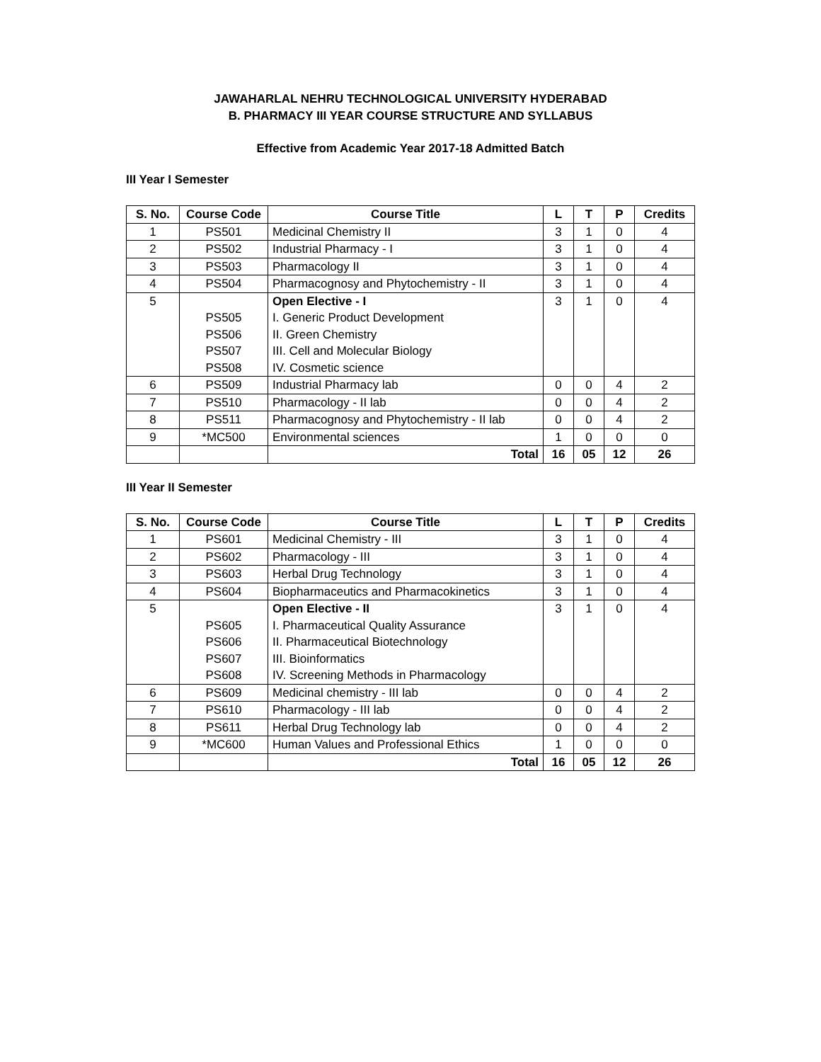JAWAHARLAL NEHRU TECHNOLOGICAL UNIVERSITY HYDERABAD
B. PHARMACY III YEAR COURSE STRUCTURE AND SYLLABUS
Effective from Academic Year 2017-18 Admitted Batch
III Year I Semester
| S. No. | Course Code | Course Title | L | T | P | Credits |
| --- | --- | --- | --- | --- | --- | --- |
| 1 | PS501 | Medicinal Chemistry II | 3 | 1 | 0 | 4 |
| 2 | PS502 | Industrial Pharmacy - I | 3 | 1 | 0 | 4 |
| 3 | PS503 | Pharmacology II | 3 | 1 | 0 | 4 |
| 4 | PS504 | Pharmacognosy and Phytochemistry - II | 3 | 1 | 0 | 4 |
| 5 | PS505 PS506 PS507 PS508 | Open Elective - I I. Generic Product Development II. Green Chemistry III. Cell and Molecular Biology IV. Cosmetic science | 3 | 1 | 0 | 4 |
| 6 | PS509 | Industrial Pharmacy lab | 0 | 0 | 4 | 2 |
| 7 | PS510 | Pharmacology - II lab | 0 | 0 | 4 | 2 |
| 8 | PS511 | Pharmacognosy and Phytochemistry - II lab | 0 | 0 | 4 | 2 |
| 9 | *MC500 | Environmental sciences | 1 | 0 | 0 | 0 |
| | | Total | 16 | 05 | 12 | 26 |
III Year II Semester
| S. No. | Course Code | Course Title | L | T | P | Credits |
| --- | --- | --- | --- | --- | --- | --- |
| 1 | PS601 | Medicinal Chemistry - III | 3 | 1 | 0 | 4 |
| 2 | PS602 | Pharmacology - III | 3 | 1 | 0 | 4 |
| 3 | PS603 | Herbal Drug Technology | 3 | 1 | 0 | 4 |
| 4 | PS604 | Biopharmaceutics and Pharmacokinetics | 3 | 1 | 0 | 4 |
| 5 | PS605 PS606 PS607 PS608 | Open Elective - II I. Pharmaceutical Quality Assurance II. Pharmaceutical Biotechnology III. Bioinformatics IV. Screening Methods in Pharmacology | 3 | 1 | 0 | 4 |
| 6 | PS609 | Medicinal chemistry - III lab | 0 | 0 | 4 | 2 |
| 7 | PS610 | Pharmacology - III lab | 0 | 0 | 4 | 2 |
| 8 | PS611 | Herbal Drug Technology lab | 0 | 0 | 4 | 2 |
| 9 | *MC600 | Human Values and Professional Ethics | 1 | 0 | 0 | 0 |
| | | Total | 16 | 05 | 12 | 26 |